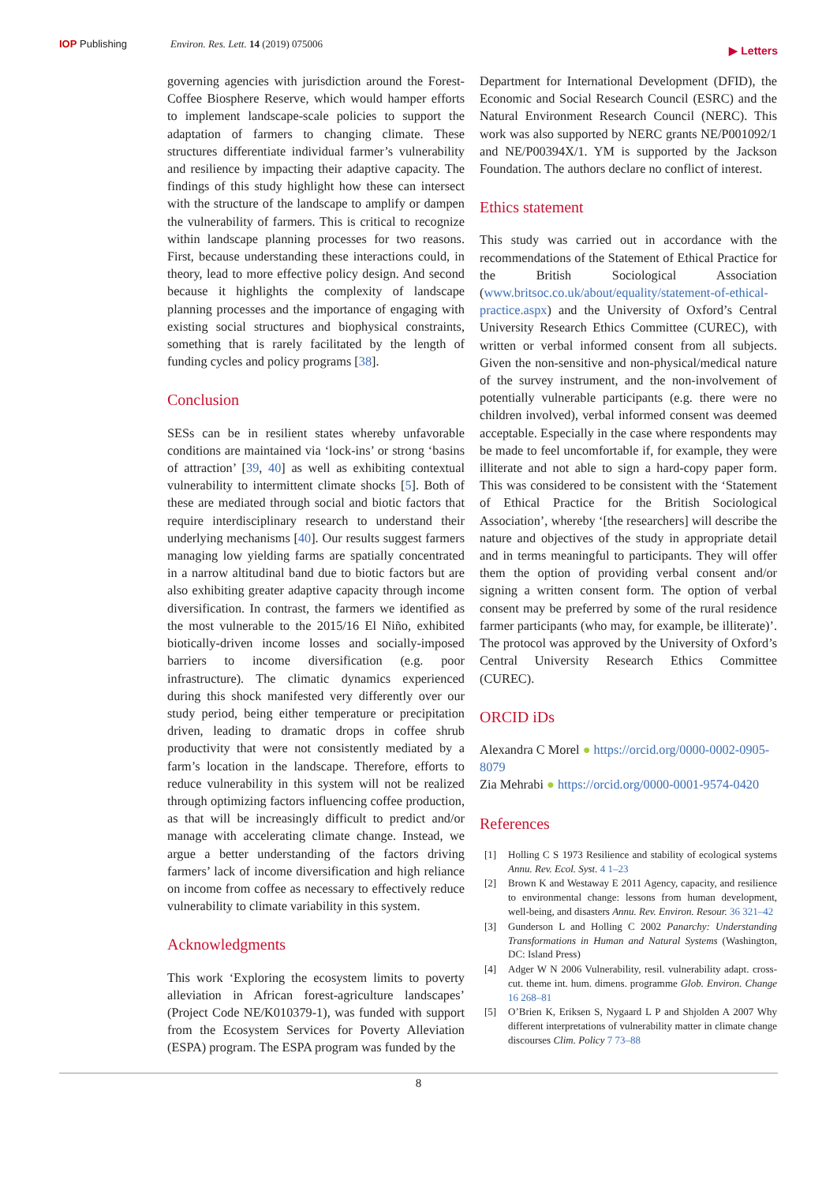IOP Publishing Environ. Res. Lett. 14 (2019) 075006
▶ Letters
governing agencies with jurisdiction around the Forest-Coffee Biosphere Reserve, which would hamper efforts to implement landscape-scale policies to support the adaptation of farmers to changing climate. These structures differentiate individual farmer’s vulnerability and resilience by impacting their adaptive capacity. The findings of this study highlight how these can intersect with the structure of the landscape to amplify or dampen the vulnerability of farmers. This is critical to recognize within landscape planning processes for two reasons. First, because understanding these interactions could, in theory, lead to more effective policy design. And second because it highlights the complexity of landscape planning processes and the importance of engaging with existing social structures and biophysical constraints, something that is rarely facilitated by the length of funding cycles and policy programs [38].
Conclusion
SESs can be in resilient states whereby unfavorable conditions are maintained via ‘lock-ins’ or strong ‘basins of attraction’ [39, 40] as well as exhibiting contextual vulnerability to intermittent climate shocks [5]. Both of these are mediated through social and biotic factors that require interdisciplinary research to understand their underlying mechanisms [40]. Our results suggest farmers managing low yielding farms are spatially concentrated in a narrow altitudinal band due to biotic factors but are also exhibiting greater adaptive capacity through income diversification. In contrast, the farmers we identified as the most vulnerable to the 2015/16 El Niño, exhibited biotically-driven income losses and socially-imposed barriers to income diversification (e.g. poor infrastructure). The climatic dynamics experienced during this shock manifested very differently over our study period, being either temperature or precipitation driven, leading to dramatic drops in coffee shrub productivity that were not consistently mediated by a farm’s location in the landscape. Therefore, efforts to reduce vulnerability in this system will not be realized through optimizing factors influencing coffee production, as that will be increasingly difficult to predict and/or manage with accelerating climate change. Instead, we argue a better understanding of the factors driving farmers’ lack of income diversification and high reliance on income from coffee as necessary to effectively reduce vulnerability to climate variability in this system.
Acknowledgments
This work ‘Exploring the ecosystem limits to poverty alleviation in African forest-agriculture landscapes’ (Project Code NE/K010379-1), was funded with support from the Ecosystem Services for Poverty Alleviation (ESPA) program. The ESPA program was funded by the
Department for International Development (DFID), the Economic and Social Research Council (ESRC) and the Natural Environment Research Council (NERC). This work was also supported by NERC grants NE/P001092/1 and NE/P00394X/1. YM is supported by the Jackson Foundation. The authors declare no conflict of interest.
Ethics statement
This study was carried out in accordance with the recommendations of the Statement of Ethical Practice for the British Sociological Association (www.britsoc.co.uk/about/equality/statement-of-ethical-practice.aspx) and the University of Oxford’s Central University Research Ethics Committee (CUREC), with written or verbal informed consent from all subjects. Given the non-sensitive and non-physical/medical nature of the survey instrument, and the non-involvement of potentially vulnerable participants (e.g. there were no children involved), verbal informed consent was deemed acceptable. Especially in the case where respondents may be made to feel uncomfortable if, for example, they were illiterate and not able to sign a hard-copy paper form. This was considered to be consistent with the ‘Statement of Ethical Practice for the British Sociological Association’, whereby ‘[the researchers] will describe the nature and objectives of the study in appropriate detail and in terms meaningful to participants. They will offer them the option of providing verbal consent and/or signing a written consent form. The option of verbal consent may be preferred by some of the rural residence farmer participants (who may, for example, be illiterate)’. The protocol was approved by the University of Oxford’s Central University Research Ethics Committee (CUREC).
ORCID iDs
Alexandra C Morel ● https://orcid.org/0000-0002-0905-8079
Zia Mehrabi ● https://orcid.org/0000-0001-9574-0420
References
[1] Holling C S 1973 Resilience and stability of ecological systems Annu. Rev. Ecol. Syst. 4 1–23
[2] Brown K and Westaway E 2011 Agency, capacity, and resilience to environmental change: lessons from human development, well-being, and disasters Annu. Rev. Environ. Resour. 36 321–42
[3] Gunderson L and Holling C 2002 Panarchy: Understanding Transformations in Human and Natural Systems (Washington, DC: Island Press)
[4] Adger W N 2006 Vulnerability, resil. vulnerability adapt. cross-cut. theme int. hum. dimens. programme Glob. Environ. Change 16 268–81
[5] O’Brien K, Eriksen S, Nygaard L P and Shjolden A 2007 Why different interpretations of vulnerability matter in climate change discourses Clim. Policy 7 73–88
8